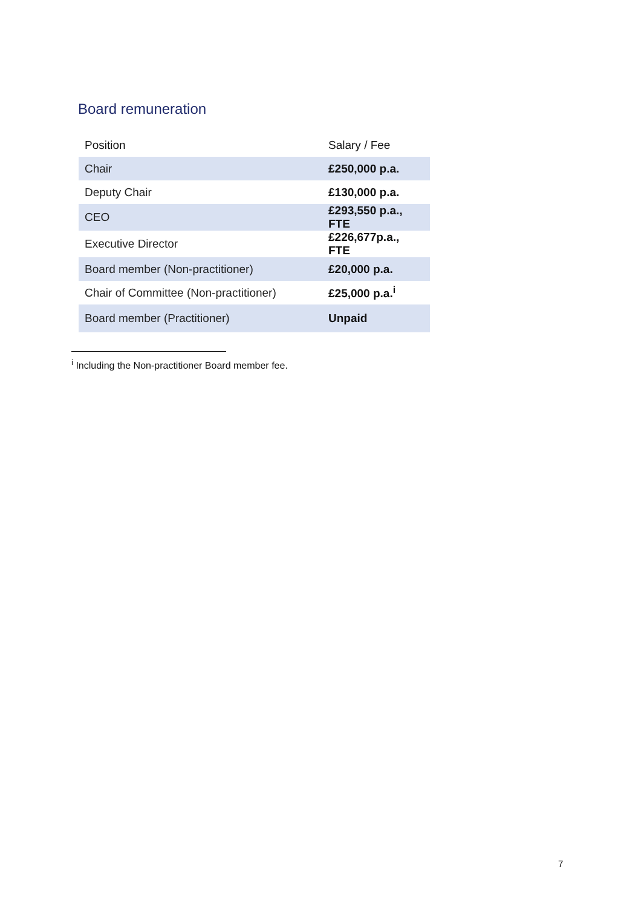Board remuneration
| Position | Salary / Fee |
| --- | --- |
| Chair | £250,000 p.a. |
| Deputy Chair | £130,000 p.a. |
| CEO | £293,550 p.a., FTE |
| Executive Director | £226,677p.a., FTE |
| Board member (Non-practitioner) | £20,000 p.a. |
| Chair of Committee (Non-practitioner) | £25,000 p.a.<sup>i</sup> |
| Board member (Practitioner) | Unpaid |
<sup>i</sup> Including the Non-practitioner Board member fee.
7